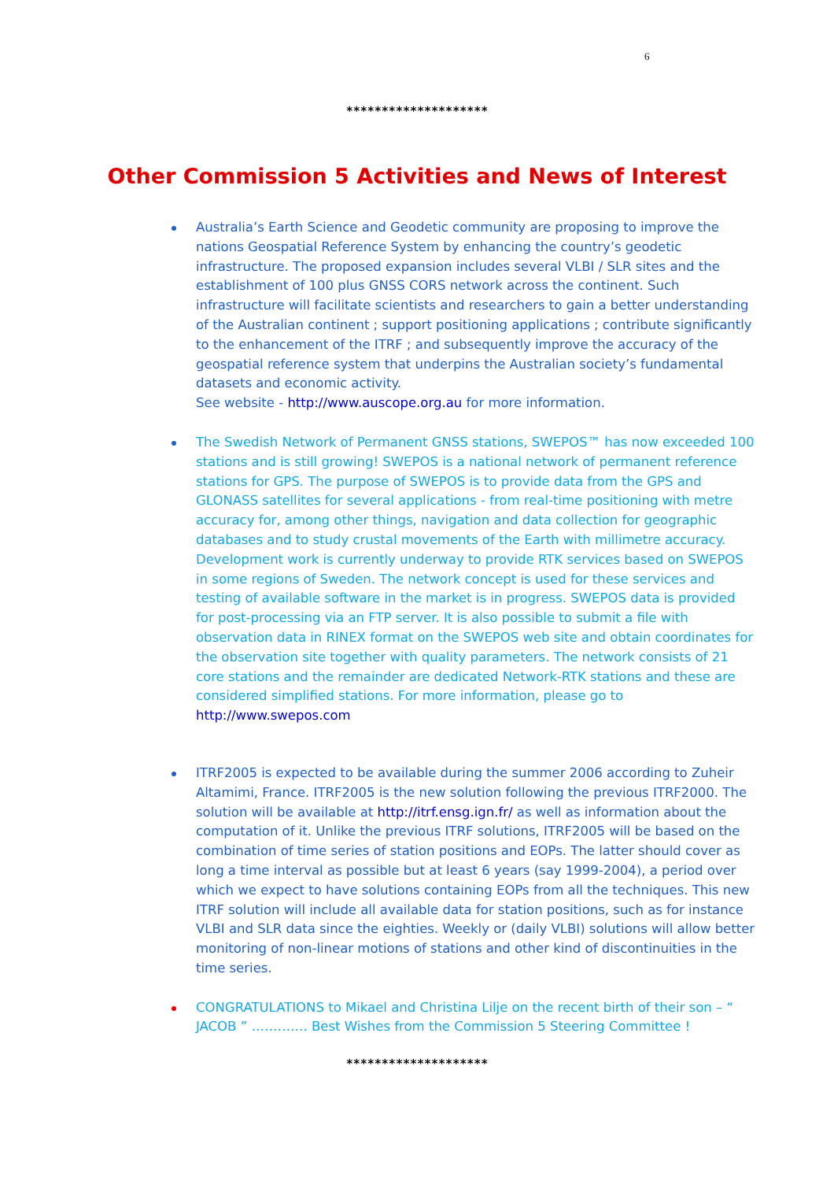6
********************
Other Commission 5 Activities and News of Interest
Australia’s Earth Science and Geodetic community are proposing to improve the nations Geospatial Reference System by enhancing the country’s geodetic infrastructure. The proposed expansion includes several VLBI / SLR sites and the establishment of 100 plus GNSS CORS network across the continent. Such infrastructure will facilitate scientists and researchers to gain a better understanding of the Australian continent ; support positioning applications ; contribute significantly to the enhancement of the ITRF ; and subsequently improve the accuracy of the geospatial reference system that underpins the Australian society’s fundamental datasets and economic activity.
See website - http://www.auscope.org.au for more information.
The Swedish Network of Permanent GNSS stations, SWEPOS™ has now exceeded 100 stations and is still growing! SWEPOS is a national network of permanent reference stations for GPS. The purpose of SWEPOS is to provide data from the GPS and GLONASS satellites for several applications - from real-time positioning with metre accuracy for, among other things, navigation and data collection for geographic databases and to study crustal movements of the Earth with millimetre accuracy. Development work is currently underway to provide RTK services based on SWEPOS in some regions of Sweden. The network concept is used for these services and testing of available software in the market is in progress. SWEPOS data is provided for post-processing via an FTP server. It is also possible to submit a file with observation data in RINEX format on the SWEPOS web site and obtain coordinates for the observation site together with quality parameters. The network consists of 21 core stations and the remainder are dedicated Network-RTK stations and these are considered simplified stations. For more information, please go to http://www.swepos.com
ITRF2005 is expected to be available during the summer 2006 according to Zuheir Altamimi, France. ITRF2005 is the new solution following the previous ITRF2000. The solution will be available at http://itrf.ensg.ign.fr/ as well as information about the computation of it. Unlike the previous ITRF solutions, ITRF2005 will be based on the combination of time series of station positions and EOPs. The latter should cover as long a time interval as possible but at least 6 years (say 1999-2004), a period over which we expect to have solutions containing EOPs from all the techniques. This new ITRF solution will include all available data for station positions, such as for instance VLBI and SLR data since the eighties. Weekly or (daily VLBI) solutions will allow better monitoring of non-linear motions of stations and other kind of discontinuities in the time series.
CONGRATULATIONS to Mikael and Christina Lilje on the recent birth of their son – “ JACOB ” …………. Best Wishes from the Commission 5 Steering Committee !
********************